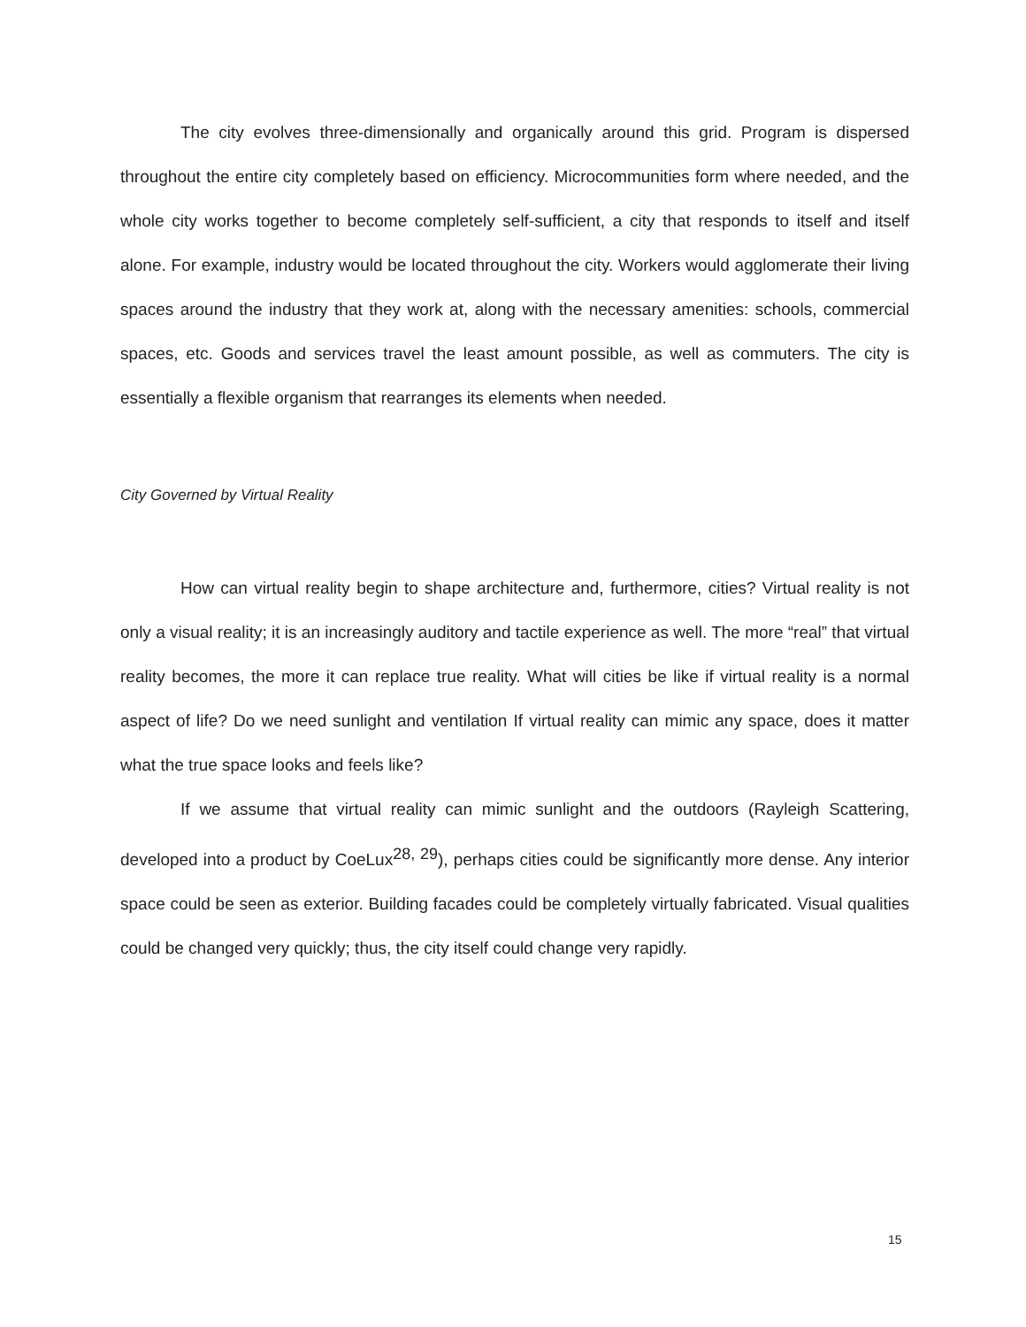The city evolves three-dimensionally and organically around this grid. Program is dispersed throughout the entire city completely based on efficiency. Microcommunities form where needed, and the whole city works together to become completely self-sufficient, a city that responds to itself and itself alone. For example, industry would be located throughout the city. Workers would agglomerate their living spaces around the industry that they work at, along with the necessary amenities: schools, commercial spaces, etc. Goods and services travel the least amount possible, as well as commuters. The city is essentially a flexible organism that rearranges its elements when needed.
City Governed by Virtual Reality
How can virtual reality begin to shape architecture and, furthermore, cities? Virtual reality is not only a visual reality; it is an increasingly auditory and tactile experience as well. The more “real” that virtual reality becomes, the more it can replace true reality. What will cities be like if virtual reality is a normal aspect of life? Do we need sunlight and ventilation If virtual reality can mimic any space, does it matter what the true space looks and feels like?
If we assume that virtual reality can mimic sunlight and the outdoors (Rayleigh Scattering, developed into a product by CoeLux<sup>28, 29</sup>), perhaps cities could be significantly more dense. Any interior space could be seen as exterior. Building facades could be completely virtually fabricated. Visual qualities could be changed very quickly; thus, the city itself could change very rapidly.
15